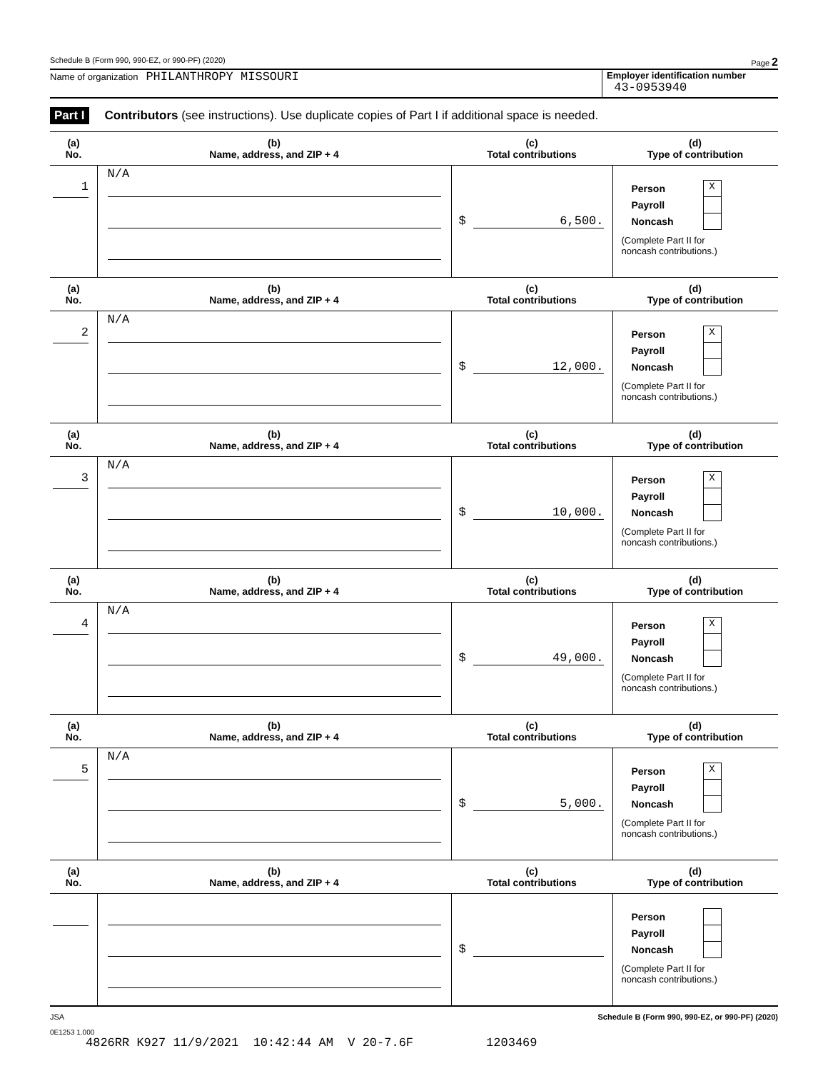Schedule B (Form 990, 990-EZ, or 990-PF) (2020) Page 2
Name of organization PHILANTHROPY MISSOURI
Employer identification number
43-0953940
Part I Contributors (see instructions). Use duplicate copies of Part I if additional space is needed.
| (a) No. | (b) Name, address, and ZIP + 4 | (c) Total contributions | (d) Type of contribution |
| --- | --- | --- | --- |
| 1 | N/A | $ 6,500. | Person X Payroll Noncash (Complete Part II for noncash contributions.) |
| (a) No. | (b) Name, address, and ZIP + 4 | (c) Total contributions | (d) Type of contribution |
| 2 | N/A | $ 12,000. | Person X Payroll Noncash (Complete Part II for noncash contributions.) |
| (a) No. | (b) Name, address, and ZIP + 4 | (c) Total contributions | (d) Type of contribution |
| 3 | N/A | $ 10,000. | Person X Payroll Noncash (Complete Part II for noncash contributions.) |
| (a) No. | (b) Name, address, and ZIP + 4 | (c) Total contributions | (d) Type of contribution |
| 4 | N/A | $ 49,000. | Person X Payroll Noncash (Complete Part II for noncash contributions.) |
| (a) No. | (b) Name, address, and ZIP + 4 | (c) Total contributions | (d) Type of contribution |
| 5 | N/A | $ 5,000. | Person X Payroll Noncash (Complete Part II for noncash contributions.) |
| (a) No. | (b) Name, address, and ZIP + 4 | (c) Total contributions | (d) Type of contribution |
| | | $ | Person Payroll Noncash (Complete Part II for noncash contributions.) |
JSA Schedule B (Form 990, 990-EZ, or 990-PF) (2020)
0E1253 1.000
4826RR K927 11/9/2021 10:42:44 AM V 20-7.6F 1203469